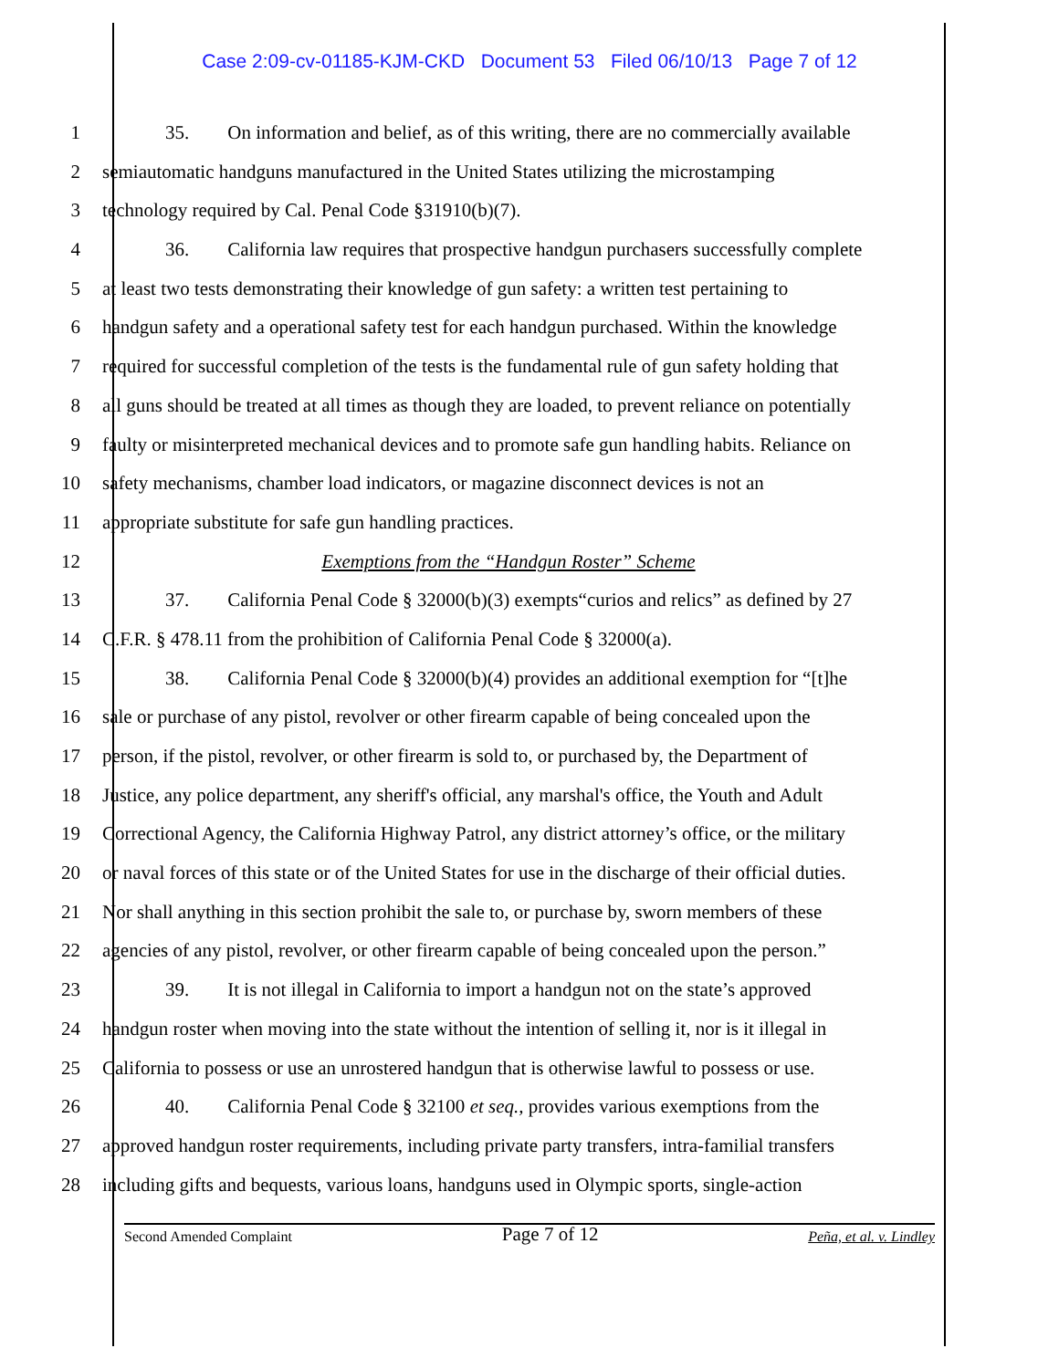Case 2:09-cv-01185-KJM-CKD Document 53 Filed 06/10/13 Page 7 of 12
1 35. On information and belief, as of this writing, there are no commercially available
2 semiautomatic handguns manufactured in the United States utilizing the microstamping
3 technology required by Cal. Penal Code §31910(b)(7).
4 36. California law requires that prospective handgun purchasers successfully complete
5 at least two tests demonstrating their knowledge of gun safety: a written test pertaining to
6 handgun safety and a operational safety test for each handgun purchased. Within the knowledge
7 required for successful completion of the tests is the fundamental rule of gun safety holding that
8 all guns should be treated at all times as though they are loaded, to prevent reliance on potentially
9 faulty or misinterpreted mechanical devices and to promote safe gun handling habits. Reliance on
10 safety mechanisms, chamber load indicators, or magazine disconnect devices is not an
11 appropriate substitute for safe gun handling practices.
12 Exemptions from the “Handgun Roster” Scheme
13 37. California Penal Code § 32000(b)(3) exempts“curios and relics” as defined by 27
14 C.F.R. § 478.11 from the prohibition of California Penal Code § 32000(a).
15 38. California Penal Code § 32000(b)(4) provides an additional exemption for “[t]he
16 sale or purchase of any pistol, revolver or other firearm capable of being concealed upon the
17 person, if the pistol, revolver, or other firearm is sold to, or purchased by, the Department of
18 Justice, any police department, any sheriff's official, any marshal's office, the Youth and Adult
19 Correctional Agency, the California Highway Patrol, any district attorney’s office, or the military
20 or naval forces of this state or of the United States for use in the discharge of their official duties.
21 Nor shall anything in this section prohibit the sale to, or purchase by, sworn members of these
22 agencies of any pistol, revolver, or other firearm capable of being concealed upon the person.”
23 39. It is not illegal in California to import a handgun not on the state’s approved
24 handgun roster when moving into the state without the intention of selling it, nor is it illegal in
25 California to possess or use an unrostered handgun that is otherwise lawful to possess or use.
26 40. California Penal Code § 32100 et seq., provides various exemptions from the
27 approved handgun roster requirements, including private party transfers, intra-familial transfers
28 including gifts and bequests, various loans, handguns used in Olympic sports, single-action
Second Amended Complaint Page 7 of 12 Peña, et al. v. Lindley